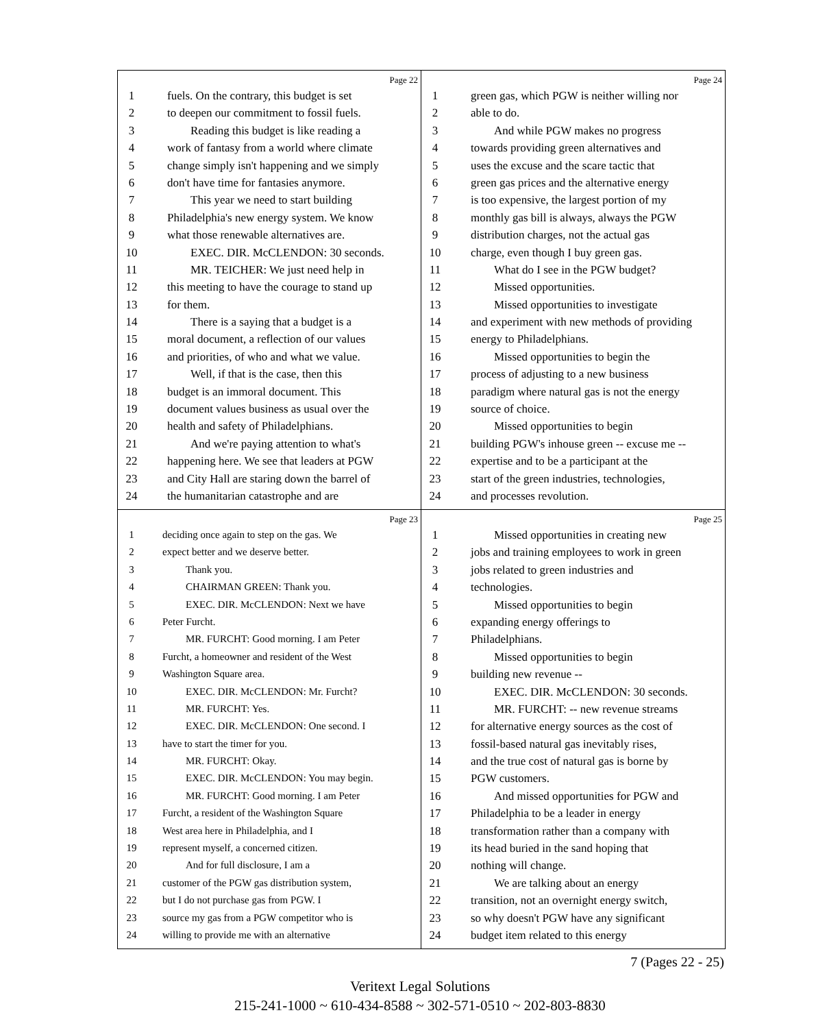Page 22
1 fuels. On the contrary, this budget is set
2 to deepen our commitment to fossil fuels.
3 Reading this budget is like reading a
4 work of fantasy from a world where climate
5 change simply isn't happening and we simply
6 don't have time for fantasies anymore.
7 This year we need to start building
8 Philadelphia's new energy system. We know
9 what those renewable alternatives are.
10 EXEC. DIR. McCLENDON: 30 seconds.
11 MR. TEICHER: We just need help in
12 this meeting to have the courage to stand up
13 for them.
14 There is a saying that a budget is a
15 moral document, a reflection of our values
16 and priorities, of who and what we value.
17 Well, if that is the case, then this
18 budget is an immoral document. This
19 document values business as usual over the
20 health and safety of Philadelphians.
21 And we're paying attention to what's
22 happening here. We see that leaders at PGW
23 and City Hall are staring down the barrel of
24 the humanitarian catastrophe and are
Page 24
1 green gas, which PGW is neither willing nor
2 able to do.
3 And while PGW makes no progress
4 towards providing green alternatives and
5 uses the excuse and the scare tactic that
6 green gas prices and the alternative energy
7 is too expensive, the largest portion of my
8 monthly gas bill is always, always the PGW
9 distribution charges, not the actual gas
10 charge, even though I buy green gas.
11 What do I see in the PGW budget?
12 Missed opportunities.
13 Missed opportunities to investigate
14 and experiment with new methods of providing
15 energy to Philadelphians.
16 Missed opportunities to begin the
17 process of adjusting to a new business
18 paradigm where natural gas is not the energy
19 source of choice.
20 Missed opportunities to begin
21 building PGW's inhouse green -- excuse me --
22 expertise and to be a participant at the
23 start of the green industries, technologies,
24 and processes revolution.
Page 23
1 deciding once again to step on the gas. We
2 expect better and we deserve better.
3 Thank you.
4 CHAIRMAN GREEN: Thank you.
5 EXEC. DIR. McCLENDON: Next we have
6 Peter Furcht.
7 MR. FURCHT: Good morning. I am Peter
8 Furcht, a homeowner and resident of the West
9 Washington Square area.
10 EXEC. DIR. McCLENDON: Mr. Furcht?
11 MR. FURCHT: Yes.
12 EXEC. DIR. McCLENDON: One second. I
13 have to start the timer for you.
14 MR. FURCHT: Okay.
15 EXEC. DIR. McCLENDON: You may begin.
16 MR. FURCHT: Good morning. I am Peter
17 Furcht, a resident of the Washington Square
18 West area here in Philadelphia, and I
19 represent myself, a concerned citizen.
20 And for full disclosure, I am a
21 customer of the PGW gas distribution system,
22 but I do not purchase gas from PGW. I
23 source my gas from a PGW competitor who is
24 willing to provide me with an alternative
Page 25
1 Missed opportunities in creating new
2 jobs and training employees to work in green
3 jobs related to green industries and
4 technologies.
5 Missed opportunities to begin
6 expanding energy offerings to
7 Philadelphians.
8 Missed opportunities to begin
9 building new revenue --
10 EXEC. DIR. McCLENDON: 30 seconds.
11 MR. FURCHT: -- new revenue streams
12 for alternative energy sources as the cost of
13 fossil-based natural gas inevitably rises,
14 and the true cost of natural gas is borne by
15 PGW customers.
16 And missed opportunities for PGW and
17 Philadelphia to be a leader in energy
18 transformation rather than a company with
19 its head buried in the sand hoping that
20 nothing will change.
21 We are talking about an energy
22 transition, not an overnight energy switch,
23 so why doesn't PGW have any significant
24 budget item related to this energy
7 (Pages 22 - 25)
Veritext Legal Solutions
215-241-1000 ~ 610-434-8588 ~ 302-571-0510 ~ 202-803-8830